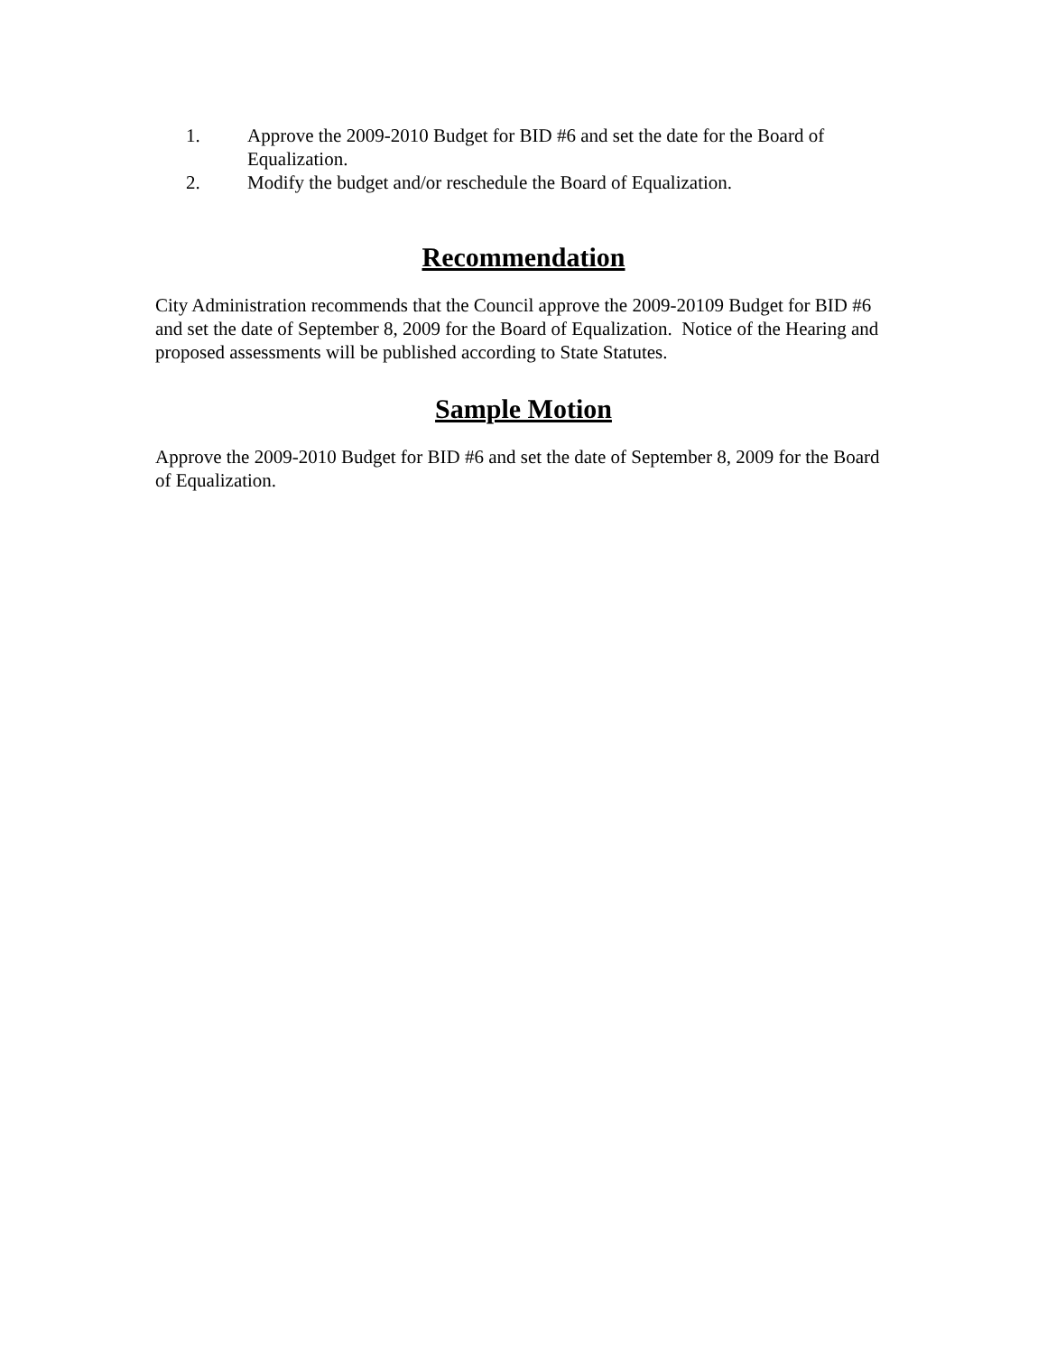1. Approve the 2009-2010 Budget for BID #6 and set the date for the Board of Equalization.
2. Modify the budget and/or reschedule the Board of Equalization.
Recommendation
City Administration recommends that the Council approve the 2009-20109 Budget for BID #6 and set the date of September 8, 2009 for the Board of Equalization. Notice of the Hearing and proposed assessments will be published according to State Statutes.
Sample Motion
Approve the 2009-2010 Budget for BID #6 and set the date of September 8, 2009 for the Board of Equalization.